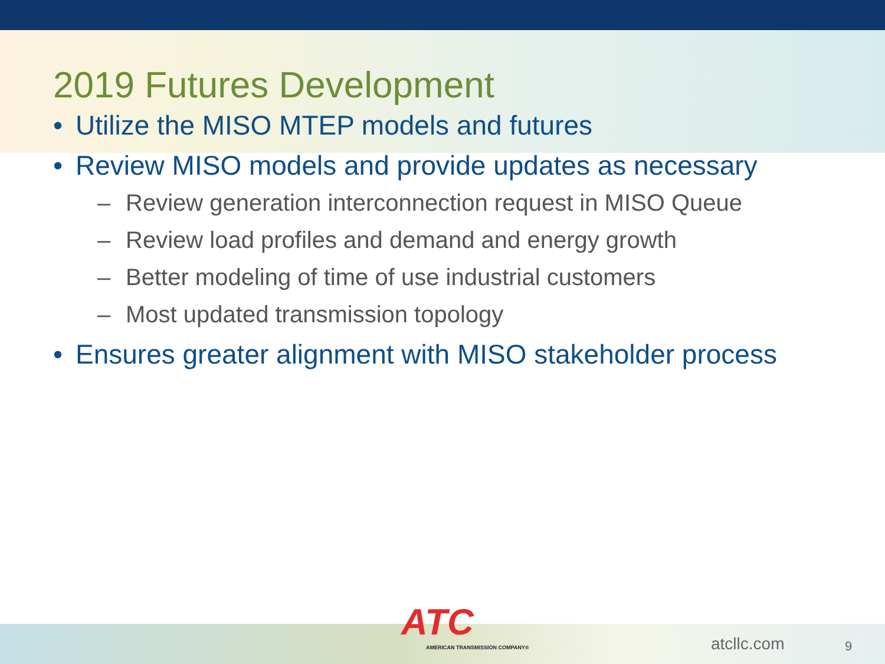2019 Futures Development
• Utilize the MISO MTEP models and futures
• Review MISO models and provide updates as necessary
– Review generation interconnection request in MISO Queue
– Review load profiles and demand and energy growth
– Better modeling of time of use industrial customers
– Most updated transmission topology
• Ensures greater alignment with MISO stakeholder process
ATC
AMERICAN TRANSMISSION COMPANY®
atcllc.com 9